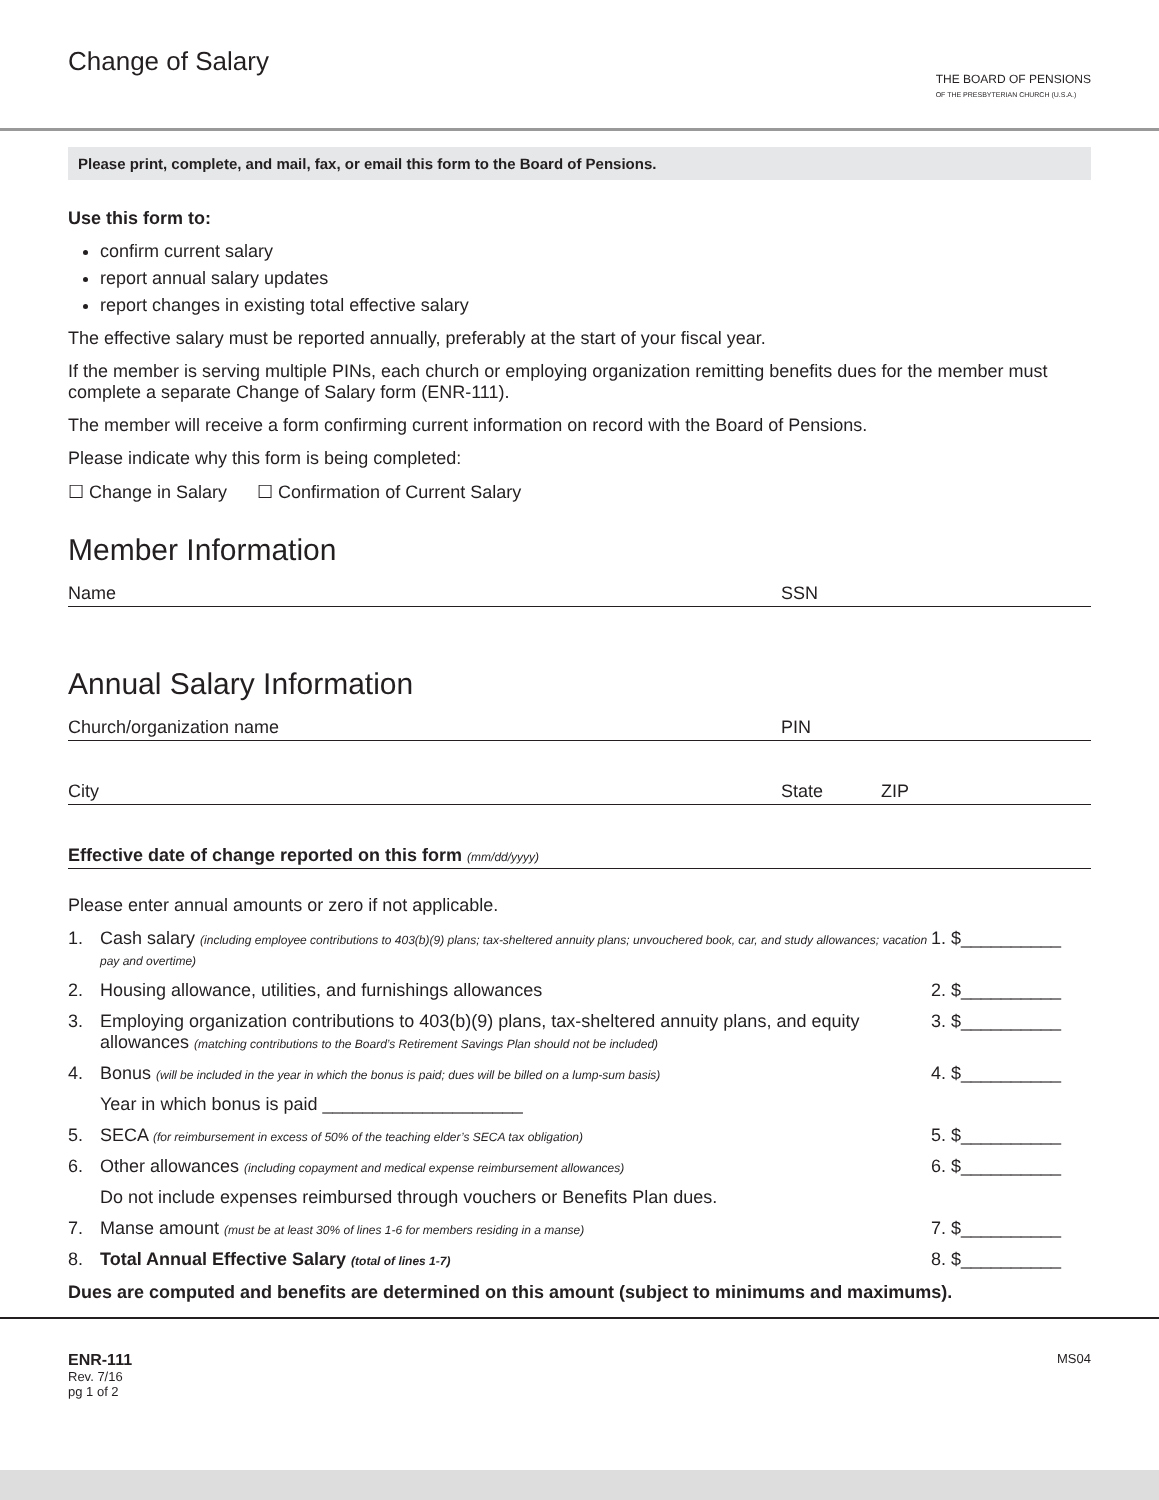Change of Salary
THE BOARD OF PENSIONS
OF THE PRESBYTERIAN CHURCH (U.S.A.)
Please print, complete, and mail, fax, or email this form to the Board of Pensions.
Use this form to:
confirm current salary
report annual salary updates
report changes in existing total effective salary
The effective salary must be reported annually, preferably at the start of your fiscal year.
If the member is serving multiple PINs, each church or employing organization remitting benefits dues for the member must complete a separate Change of Salary form (ENR-111).
The member will receive a form confirming current information on record with the Board of Pensions.
Please indicate why this form is being completed:
☐ Change in Salary ☐ Confirmation of Current Salary
Member Information
Name SSN
Annual Salary Information
Church/organization name PIN
City State ZIP
Effective date of change reported on this form (mm/dd/yyyy)
Please enter annual amounts or zero if not applicable.
1. Cash salary (including employee contributions to 403(b)(9) plans; tax-sheltered annuity plans; unvouchered book, car, and study allowances; vacation pay and overtime) 1. $__________
2. Housing allowance, utilities, and furnishings allowances 2. $__________
3. Employing organization contributions to 403(b)(9) plans, tax-sheltered annuity plans, and equity allowances (matching contributions to the Board’s Retirement Savings Plan should not be included) 3. $__________
4. Bonus (will be included in the year in which the bonus is paid; dues will be billed on a lump-sum basis) 4. $__________
Year in which bonus is paid ____________________
5. SECA (for reimbursement in excess of 50% of the teaching elder’s SECA tax obligation) 5. $__________
6. Other allowances (including copayment and medical expense reimbursement allowances) 6. $__________
Do not include expenses reimbursed through vouchers or Benefits Plan dues.
7. Manse amount (must be at least 30% of lines 1-6 for members residing in a manse) 7. $__________
8. Total Annual Effective Salary (total of lines 1-7) 8. $__________
Dues are computed and benefits are determined on this amount (subject to minimums and maximums).
ENR-111
Rev. 7/16
pg 1 of 2
MS04